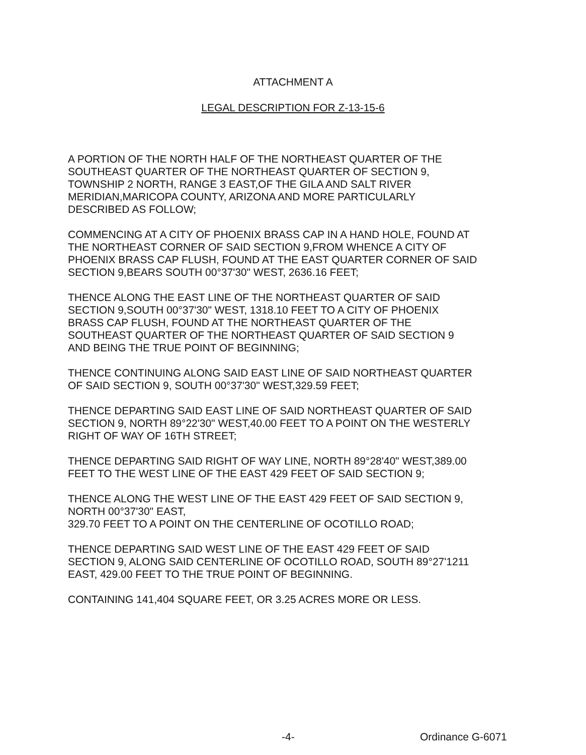ATTACHMENT A
LEGAL DESCRIPTION FOR Z-13-15-6
A PORTION OF THE NORTH HALF OF THE NORTHEAST QUARTER OF THE
SOUTHEAST QUARTER OF THE NORTHEAST QUARTER OF SECTION 9,
TOWNSHIP 2 NORTH, RANGE 3 EAST,OF THE GILA AND SALT RIVER
MERIDIAN,MARICOPA COUNTY, ARIZONA AND MORE PARTICULARLY
DESCRIBED AS FOLLOW;
COMMENCING AT A CITY OF PHOENIX BRASS CAP IN A HAND HOLE, FOUND AT
THE NORTHEAST CORNER OF SAID SECTION 9,FROM WHENCE A CITY OF
PHOENIX BRASS CAP FLUSH, FOUND AT THE EAST QUARTER CORNER OF SAID
SECTION 9,BEARS SOUTH 00°37'30" WEST, 2636.16 FEET;
THENCE ALONG THE EAST LINE OF THE NORTHEAST QUARTER OF SAID
SECTION 9,SOUTH 00°37'30" WEST, 1318.10 FEET TO A CITY OF PHOENIX
BRASS CAP FLUSH, FOUND AT THE NORTHEAST QUARTER OF THE
SOUTHEAST QUARTER OF THE NORTHEAST QUARTER OF SAID SECTION 9
AND BEING THE TRUE POINT OF BEGINNING;
THENCE CONTINUING ALONG SAID EAST LINE OF SAID NORTHEAST QUARTER
OF SAID SECTION 9, SOUTH 00°37'30" WEST,329.59 FEET;
THENCE DEPARTING SAID EAST LINE OF SAID NORTHEAST QUARTER OF SAID
SECTION 9, NORTH 89°22'30" WEST,40.00 FEET TO A POINT ON THE WESTERLY
RIGHT OF WAY OF 16TH STREET;
THENCE DEPARTING SAID RIGHT OF WAY LINE, NORTH 89°28'40" WEST,389.00
FEET TO THE WEST LINE OF THE EAST 429 FEET OF SAID SECTION 9;
THENCE ALONG THE WEST LINE OF THE EAST 429 FEET OF SAID SECTION 9,
NORTH 00°37'30" EAST,
329.70 FEET TO A POINT ON THE CENTERLINE OF OCOTILLO ROAD;
THENCE DEPARTING SAID WEST LINE OF THE EAST 429 FEET OF SAID
SECTION 9, ALONG SAID CENTERLINE OF OCOTILLO ROAD, SOUTH 89°27'1211
EAST, 429.00 FEET TO THE TRUE POINT OF BEGINNING.
CONTAINING 141,404 SQUARE FEET, OR 3.25 ACRES MORE OR LESS.
-4- Ordinance G-6071